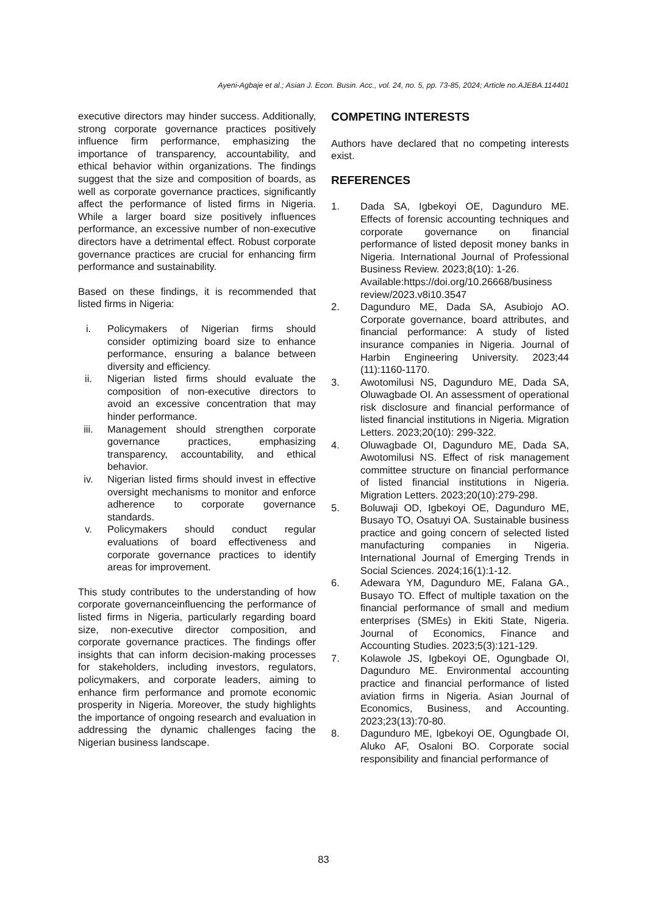Ayeni-Agbaje et al.; Asian J. Econ. Busin. Acc., vol. 24, no. 5, pp. 73-85, 2024; Article no.AJEBA.114401
executive directors may hinder success. Additionally, strong corporate governance practices positively influence firm performance, emphasizing the importance of transparency, accountability, and ethical behavior within organizations. The findings suggest that the size and composition of boards, as well as corporate governance practices, significantly affect the performance of listed firms in Nigeria. While a larger board size positively influences performance, an excessive number of non-executive directors have a detrimental effect. Robust corporate governance practices are crucial for enhancing firm performance and sustainability.
Based on these findings, it is recommended that listed firms in Nigeria:
i. Policymakers of Nigerian firms should consider optimizing board size to enhance performance, ensuring a balance between diversity and efficiency.
ii. Nigerian listed firms should evaluate the composition of non-executive directors to avoid an excessive concentration that may hinder performance.
iii. Management should strengthen corporate governance practices, emphasizing transparency, accountability, and ethical behavior.
iv. Nigerian listed firms should invest in effective oversight mechanisms to monitor and enforce adherence to corporate governance standards.
v. Policymakers should conduct regular evaluations of board effectiveness and corporate governance practices to identify areas for improvement.
This study contributes to the understanding of how corporate governanceinfluencing the performance of listed firms in Nigeria, particularly regarding board size, non-executive director composition, and corporate governance practices. The findings offer insights that can inform decision-making processes for stakeholders, including investors, regulators, policymakers, and corporate leaders, aiming to enhance firm performance and promote economic prosperity in Nigeria. Moreover, the study highlights the importance of ongoing research and evaluation in addressing the dynamic challenges facing the Nigerian business landscape.
COMPETING INTERESTS
Authors have declared that no competing interests exist.
REFERENCES
1. Dada SA, Igbekoyi OE, Dagunduro ME. Effects of forensic accounting techniques and corporate governance on financial performance of listed deposit money banks in Nigeria. International Journal of Professional Business Review. 2023;8(10): 1-26.
Available:https://doi.org/10.26668/business review/2023.v8i10.3547
2. Dagunduro ME, Dada SA, Asubiojo AO. Corporate governance, board attributes, and financial performance: A study of listed insurance companies in Nigeria. Journal of Harbin Engineering University. 2023;44 (11):1160-1170.
3. Awotomilusi NS, Dagunduro ME, Dada SA, Oluwagbade OI. An assessment of operational risk disclosure and financial performance of listed financial institutions in Nigeria. Migration Letters. 2023;20(10): 299-322.
4. Oluwagbade OI, Dagunduro ME, Dada SA, Awotomilusi NS. Effect of risk management committee structure on financial performance of listed financial institutions in Nigeria. Migration Letters. 2023;20(10):279-298.
5. Boluwaji OD, Igbekoyi OE, Dagunduro ME, Busayo TO, Osatuyi OA. Sustainable business practice and going concern of selected listed manufacturing companies in Nigeria. International Journal of Emerging Trends in Social Sciences. 2024;16(1):1-12.
6. Adewara YM, Dagunduro ME, Falana GA., Busayo TO. Effect of multiple taxation on the financial performance of small and medium enterprises (SMEs) in Ekiti State, Nigeria. Journal of Economics, Finance and Accounting Studies. 2023;5(3):121-129.
7. Kolawole JS, Igbekoyi OE, Ogungbade OI, Dagunduro ME. Environmental accounting practice and financial performance of listed aviation firms in Nigeria. Asian Journal of Economics, Business, and Accounting. 2023;23(13):70-80.
8. Dagunduro ME, Igbekoyi OE, Ogungbade OI, Aluko AF, Osaloni BO. Corporate social responsibility and financial performance of
83